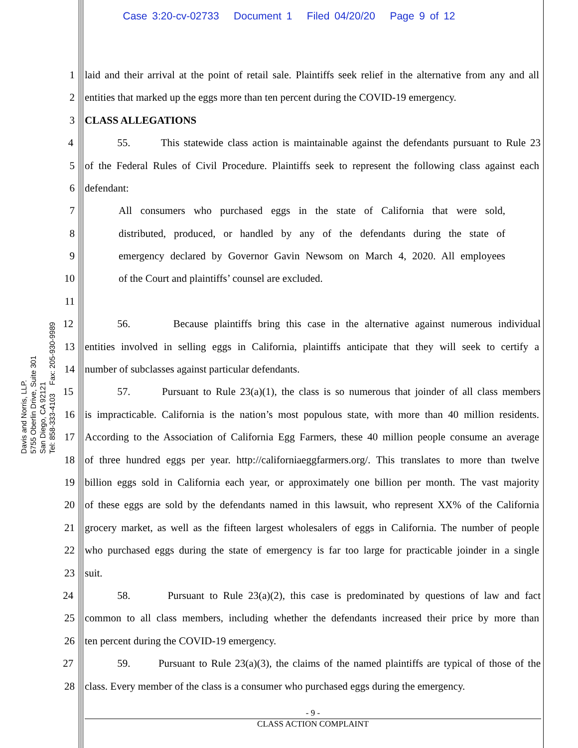Case 3:20-cv-02733 Document 1 Filed 04/20/20 Page 9 of 12
Davis and Norris, LLP.
5755 Oberlin Drive, Suite 301
San Diego, CA 92121
Tel: 858-333-4103 Fax: 205-930-9989
1 laid and their arrival at the point of retail sale. Plaintiffs seek relief in the alternative from any and all
2 entities that marked up the eggs more than ten percent during the COVID-19 emergency.
3 CLASS ALLEGATIONS
4 55. This statewide class action is maintainable against the defendants pursuant to Rule 23
5 of the Federal Rules of Civil Procedure. Plaintiffs seek to represent the following class against each
6 defendant:
7 All consumers who purchased eggs in the state of California that were sold,
8 distributed, produced, or handled by any of the defendants during the state of
9 emergency declared by Governor Gavin Newsom on March 4, 2020. All employees
10 of the Court and plaintiffs’ counsel are excluded.
11
12 56. Because plaintiffs bring this case in the alternative against numerous individual
13 entities involved in selling eggs in California, plaintiffs anticipate that they will seek to certify a
14 number of subclasses against particular defendants.
15 57. Pursuant to Rule 23(a)(1), the class is so numerous that joinder of all class members
16 is impracticable. California is the nation’s most populous state, with more than 40 million residents.
17 According to the Association of California Egg Farmers, these 40 million people consume an average
18 of three hundred eggs per year. http://californiaeggfarmers.org/. This translates to more than twelve
19 billion eggs sold in California each year, or approximately one billion per month. The vast majority
20 of these eggs are sold by the defendants named in this lawsuit, who represent XX% of the California
21 grocery market, as well as the fifteen largest wholesalers of eggs in California. The number of people
22 who purchased eggs during the state of emergency is far too large for practicable joinder in a single
23 suit.
24 58. Pursuant to Rule 23(a)(2), this case is predominated by questions of law and fact
25 common to all class members, including whether the defendants increased their price by more than
26 ten percent during the COVID-19 emergency.
27 59. Pursuant to Rule 23(a)(3), the claims of the named plaintiffs are typical of those of the
28 class. Every member of the class is a consumer who purchased eggs during the emergency.
- 9 -
CLASS ACTION COMPLAINT